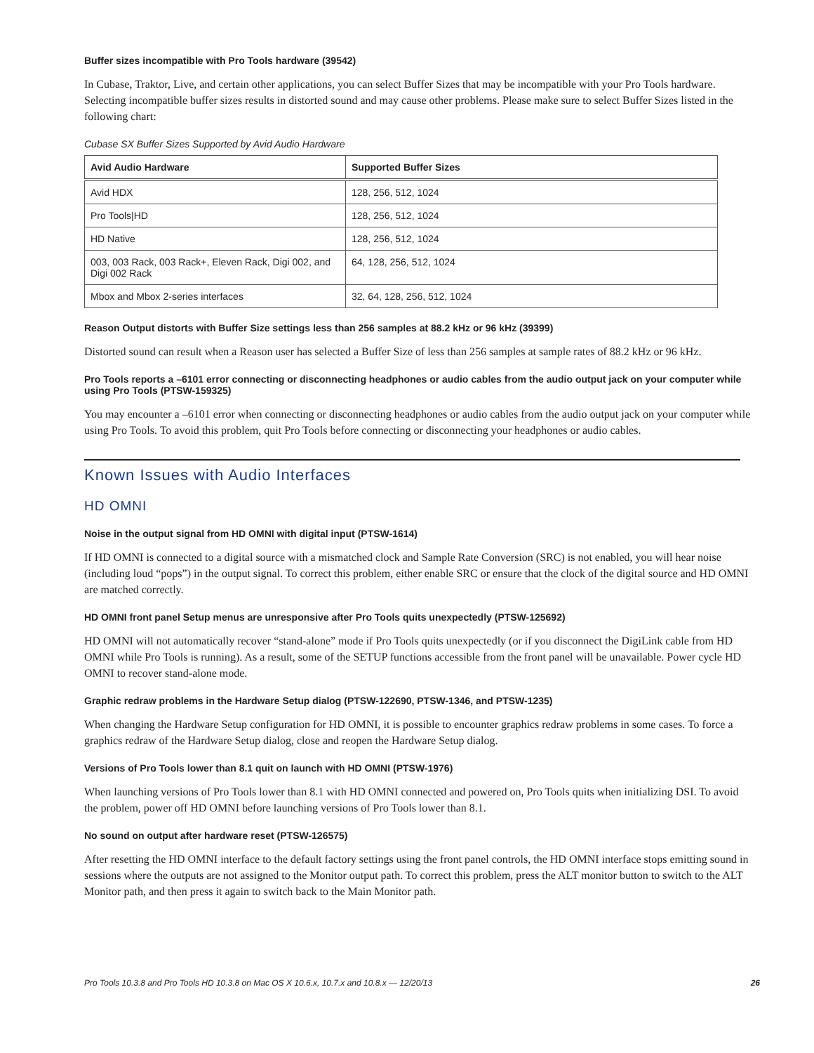Buffer sizes incompatible with Pro Tools hardware (39542)
In Cubase, Traktor, Live, and certain other applications, you can select Buffer Sizes that may be incompatible with your Pro Tools hardware. Selecting incompatible buffer sizes results in distorted sound and may cause other problems. Please make sure to select Buffer Sizes listed in the following chart:
Cubase SX Buffer Sizes Supported by Avid Audio Hardware
| Avid Audio Hardware | Supported Buffer Sizes |
| --- | --- |
| Avid HDX | 128, 256, 512, 1024 |
| Pro Tools/HD | 128, 256, 512, 1024 |
| HD Native | 128, 256, 512, 1024 |
| 003, 003 Rack, 003 Rack+, Eleven Rack, Digi 002, and Digi 002 Rack | 64, 128, 256, 512, 1024 |
| Mbox and Mbox 2-series interfaces | 32, 64, 128, 256, 512, 1024 |
Reason Output distorts with Buffer Size settings less than 256 samples at 88.2 kHz or 96 kHz (39399)
Distorted sound can result when a Reason user has selected a Buffer Size of less than 256 samples at sample rates of 88.2 kHz or 96 kHz.
Pro Tools reports a –6101 error connecting or disconnecting headphones or audio cables from the audio output jack on your computer while using Pro Tools (PTSW-159325)
You may encounter a –6101 error when connecting or disconnecting headphones or audio cables from the audio output jack on your computer while using Pro Tools. To avoid this problem, quit Pro Tools before connecting or disconnecting your headphones or audio cables.
Known Issues with Audio Interfaces
HD OMNI
Noise in the output signal from HD OMNI with digital input (PTSW-1614)
If HD OMNI is connected to a digital source with a mismatched clock and Sample Rate Conversion (SRC) is not enabled, you will hear noise (including loud “pops”) in the output signal. To correct this problem, either enable SRC or ensure that the clock of the digital source and HD OMNI are matched correctly.
HD OMNI front panel Setup menus are unresponsive after Pro Tools quits unexpectedly (PTSW-125692)
HD OMNI will not automatically recover “stand-alone” mode if Pro Tools quits unexpectedly (or if you disconnect the DigiLink cable from HD OMNI while Pro Tools is running). As a result, some of the SETUP functions accessible from the front panel will be unavailable. Power cycle HD OMNI to recover stand-alone mode.
Graphic redraw problems in the Hardware Setup dialog (PTSW-122690, PTSW-1346, and PTSW-1235)
When changing the Hardware Setup configuration for HD OMNI, it is possible to encounter graphics redraw problems in some cases. To force a graphics redraw of the Hardware Setup dialog, close and reopen the Hardware Setup dialog.
Versions of Pro Tools lower than 8.1 quit on launch with HD OMNI (PTSW-1976)
When launching versions of Pro Tools lower than 8.1 with HD OMNI connected and powered on, Pro Tools quits when initializing DSI. To avoid the problem, power off HD OMNI before launching versions of Pro Tools lower than 8.1.
No sound on output after hardware reset (PTSW-126575)
After resetting the HD OMNI interface to the default factory settings using the front panel controls, the HD OMNI interface stops emitting sound in sessions where the outputs are not assigned to the Monitor output path. To correct this problem, press the ALT monitor button to switch to the ALT Monitor path, and then press it again to switch back to the Main Monitor path.
Pro Tools 10.3.8 and Pro Tools HD 10.3.8 on Mac OS X 10.6.x, 10.7.x and 10.8.x — 12/20/13 26